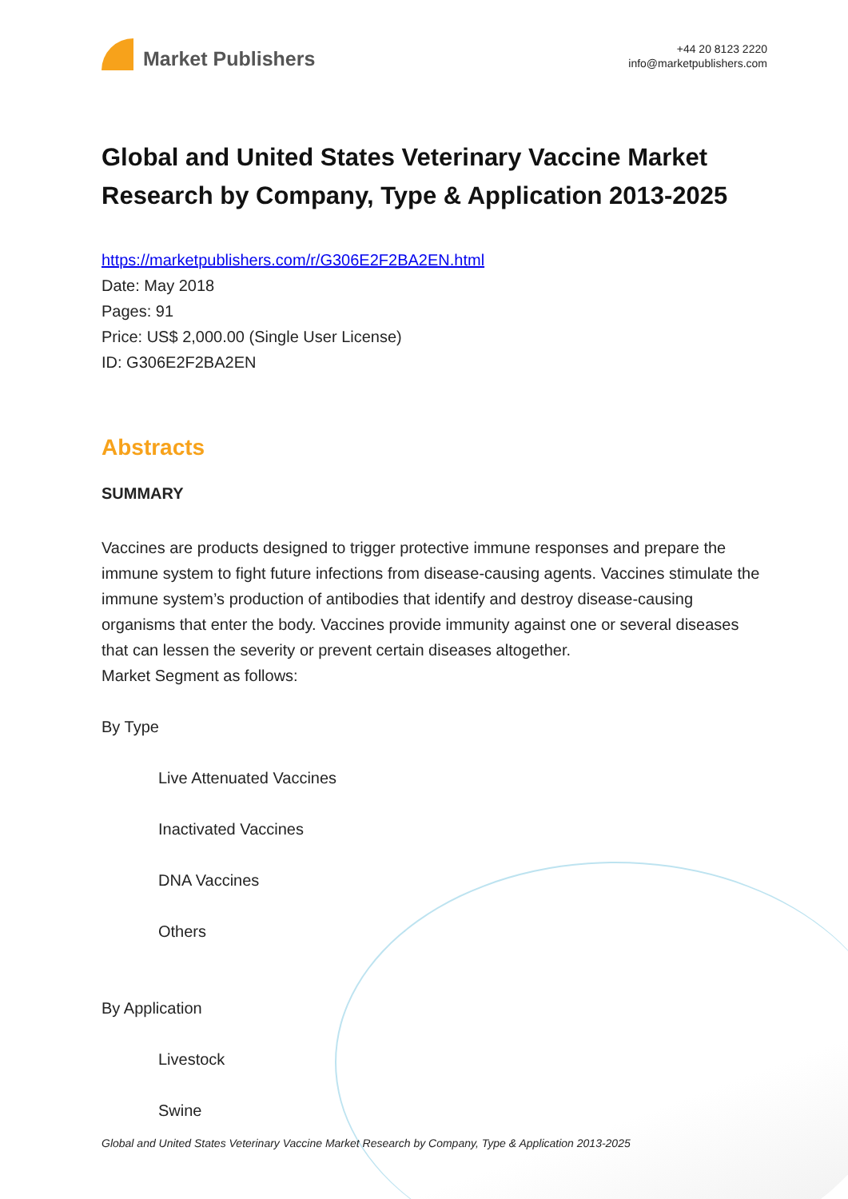Market Publishers
+44 20 8123 2220
info@marketpublishers.com
Global and United States Veterinary Vaccine Market Research by Company, Type & Application 2013-2025
https://marketpublishers.com/r/G306E2F2BA2EN.html
Date: May 2018
Pages: 91
Price: US$ 2,000.00 (Single User License)
ID: G306E2F2BA2EN
Abstracts
SUMMARY
Vaccines are products designed to trigger protective immune responses and prepare the immune system to fight future infections from disease-causing agents. Vaccines stimulate the immune system’s production of antibodies that identify and destroy disease-causing organisms that enter the body. Vaccines provide immunity against one or several diseases that can lessen the severity or prevent certain diseases altogether.
Market Segment as follows:
By Type
Live Attenuated Vaccines
Inactivated Vaccines
DNA Vaccines
Others
By Application
Livestock
Swine
Global and United States Veterinary Vaccine Market Research by Company, Type & Application 2013-2025